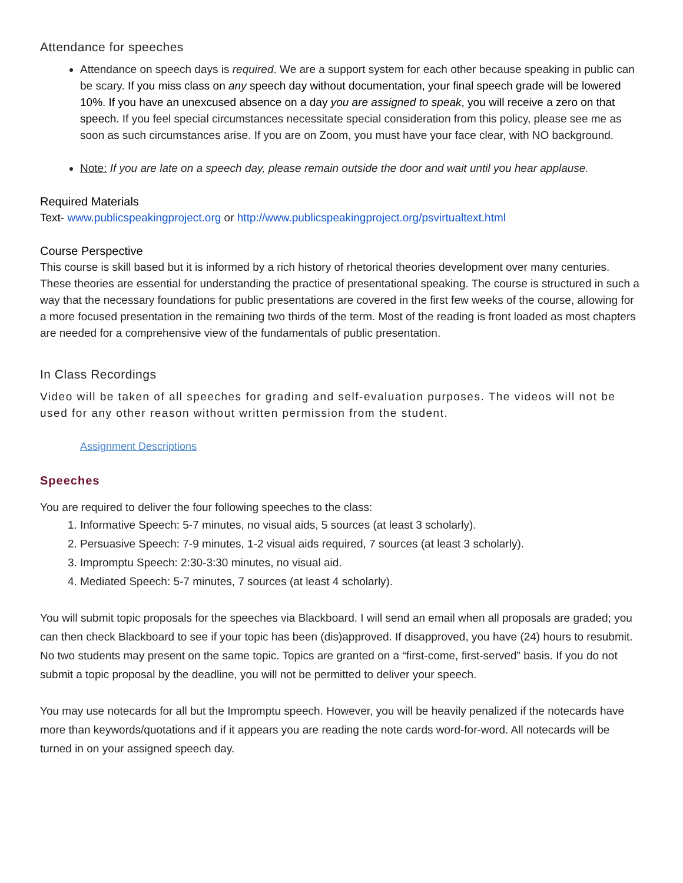Attendance for speeches
Attendance on speech days is required. We are a support system for each other because speaking in public can be scary. If you miss class on any speech day without documentation, your final speech grade will be lowered 10%. If you have an unexcused absence on a day you are assigned to speak, you will receive a zero on that speech. If you feel special circumstances necessitate special consideration from this policy, please see me as soon as such circumstances arise. If you are on Zoom, you must have your face clear, with NO background.
Note: If you are late on a speech day, please remain outside the door and wait until you hear applause.
Required Materials
Text- www.publicspeakingproject.org or http://www.publicspeakingproject.org/psvirtualtext.html
Course Perspective
This course is skill based but it is informed by a rich history of rhetorical theories development over many centuries. These theories are essential for understanding the practice of presentational speaking. The course is structured in such a way that the necessary foundations for public presentations are covered in the first few weeks of the course, allowing for a more focused presentation in the remaining two thirds of the term. Most of the reading is front loaded as most chapters are needed for a comprehensive view of the fundamentals of public presentation.
In Class Recordings
Video will be taken of all speeches for grading and self-evaluation purposes. The videos will not be used for any other reason without written permission from the student.
Assignment Descriptions
Speeches
You are required to deliver the four following speeches to the class:
1. Informative Speech: 5-7 minutes, no visual aids, 5 sources (at least 3 scholarly).
2. Persuasive Speech: 7-9 minutes, 1-2 visual aids required, 7 sources (at least 3 scholarly).
3. Impromptu Speech: 2:30-3:30 minutes, no visual aid.
4. Mediated Speech: 5-7 minutes, 7 sources (at least 4 scholarly).
You will submit topic proposals for the speeches via Blackboard. I will send an email when all proposals are graded; you can then check Blackboard to see if your topic has been (dis)approved. If disapproved, you have (24) hours to resubmit. No two students may present on the same topic. Topics are granted on a “first-come, first-served” basis. If you do not submit a topic proposal by the deadline, you will not be permitted to deliver your speech.
You may use notecards for all but the Impromptu speech. However, you will be heavily penalized if the notecards have more than keywords/quotations and if it appears you are reading the note cards word-for-word. All notecards will be turned in on your assigned speech day.